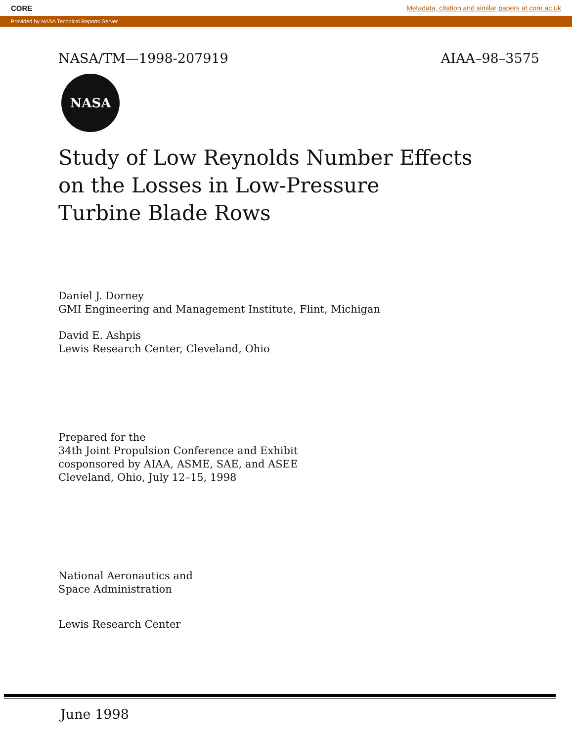CORE Metadata, citation and similar papers at core.ac.uk
Provided by NASA Technical Reports Server
NASA/TM—1998-207919 AIAA–98–3575
NASA
Study of Low Reynolds Number Effects
on the Losses in Low-Pressure
Turbine Blade Rows
Daniel J. Dorney
GMI Engineering and Management Institute, Flint, Michigan
David E. Ashpis
Lewis Research Center, Cleveland, Ohio
Prepared for the
34th Joint Propulsion Conference and Exhibit
cosponsored by AIAA, ASME, SAE, and ASEE
Cleveland, Ohio, July 12–15, 1998
National Aeronautics and
Space Administration
Lewis Research Center
June 1998